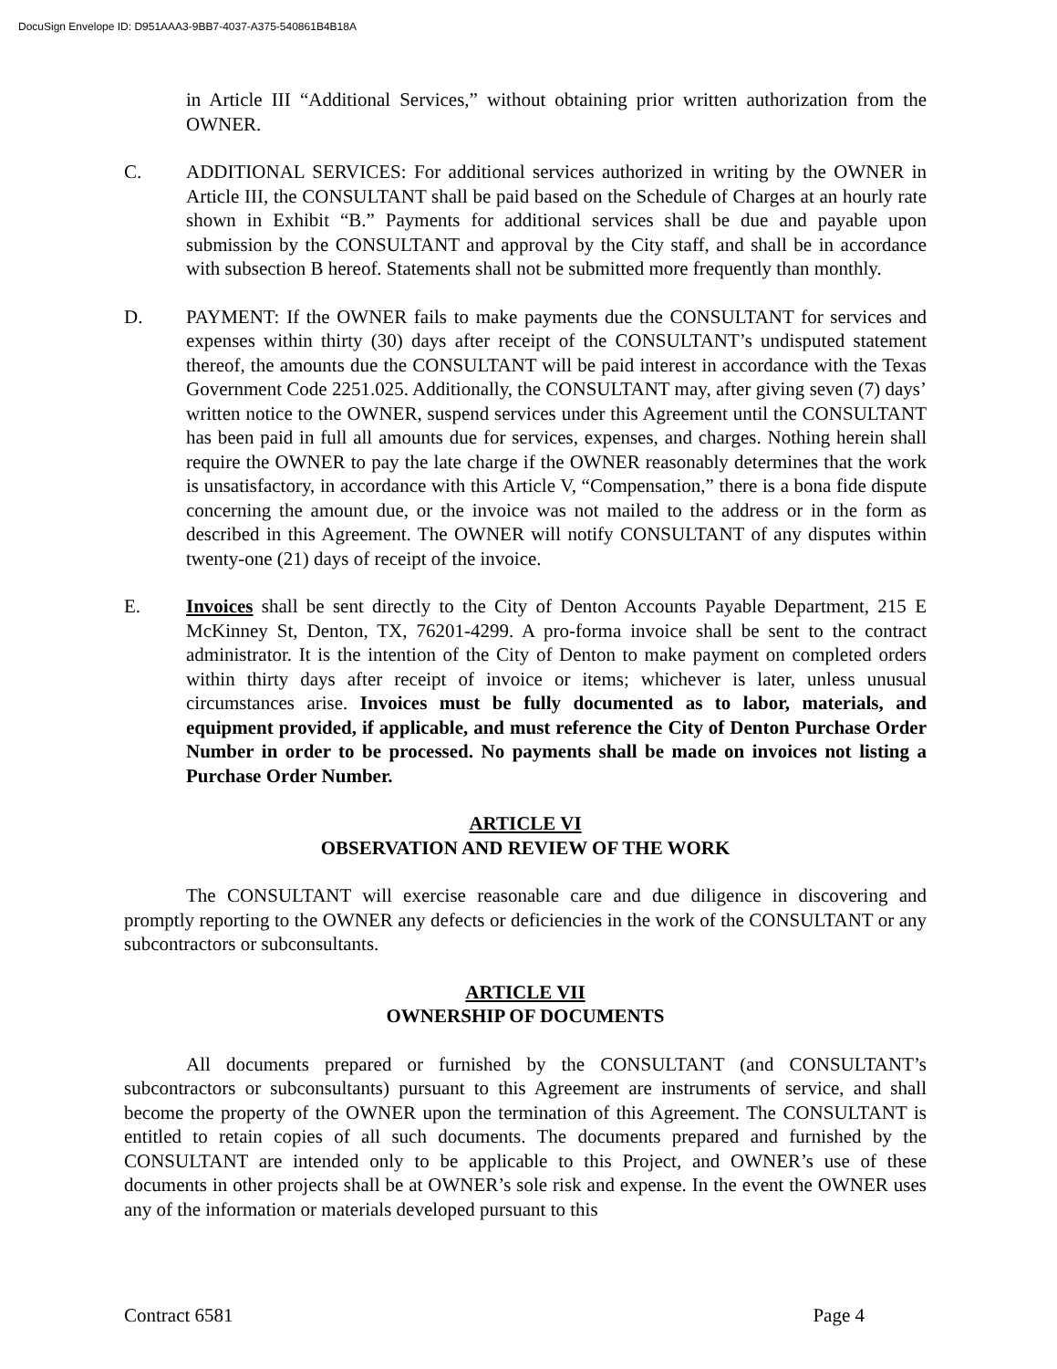DocuSign Envelope ID: D951AAA3-9BB7-4037-A375-540861B4B18A
in Article III “Additional Services,” without obtaining prior written authorization from the OWNER.
C. ADDITIONAL SERVICES: For additional services authorized in writing by the OWNER in Article III, the CONSULTANT shall be paid based on the Schedule of Charges at an hourly rate shown in Exhibit “B.” Payments for additional services shall be due and payable upon submission by the CONSULTANT and approval by the City staff, and shall be in accordance with subsection B hereof. Statements shall not be submitted more frequently than monthly.
D. PAYMENT: If the OWNER fails to make payments due the CONSULTANT for services and expenses within thirty (30) days after receipt of the CONSULTANT’s undisputed statement thereof, the amounts due the CONSULTANT will be paid interest in accordance with the Texas Government Code 2251.025. Additionally, the CONSULTANT may, after giving seven (7) days’ written notice to the OWNER, suspend services under this Agreement until the CONSULTANT has been paid in full all amounts due for services, expenses, and charges. Nothing herein shall require the OWNER to pay the late charge if the OWNER reasonably determines that the work is unsatisfactory, in accordance with this Article V, “Compensation,” there is a bona fide dispute concerning the amount due, or the invoice was not mailed to the address or in the form as described in this Agreement. The OWNER will notify CONSULTANT of any disputes within twenty-one (21) days of receipt of the invoice.
E. Invoices shall be sent directly to the City of Denton Accounts Payable Department, 215 E McKinney St, Denton, TX, 76201-4299. A pro-forma invoice shall be sent to the contract administrator. It is the intention of the City of Denton to make payment on completed orders within thirty days after receipt of invoice or items; whichever is later, unless unusual circumstances arise. Invoices must be fully documented as to labor, materials, and equipment provided, if applicable, and must reference the City of Denton Purchase Order Number in order to be processed. No payments shall be made on invoices not listing a Purchase Order Number.
ARTICLE VI
OBSERVATION AND REVIEW OF THE WORK
The CONSULTANT will exercise reasonable care and due diligence in discovering and promptly reporting to the OWNER any defects or deficiencies in the work of the CONSULTANT or any subcontractors or subconsultants.
ARTICLE VII
OWNERSHIP OF DOCUMENTS
All documents prepared or furnished by the CONSULTANT (and CONSULTANT’s subcontractors or subconsultants) pursuant to this Agreement are instruments of service, and shall become the property of the OWNER upon the termination of this Agreement. The CONSULTANT is entitled to retain copies of all such documents. The documents prepared and furnished by the CONSULTANT are intended only to be applicable to this Project, and OWNER’s use of these documents in other projects shall be at OWNER’s sole risk and expense. In the event the OWNER uses any of the information or materials developed pursuant to this
Contract 6581 Page 4